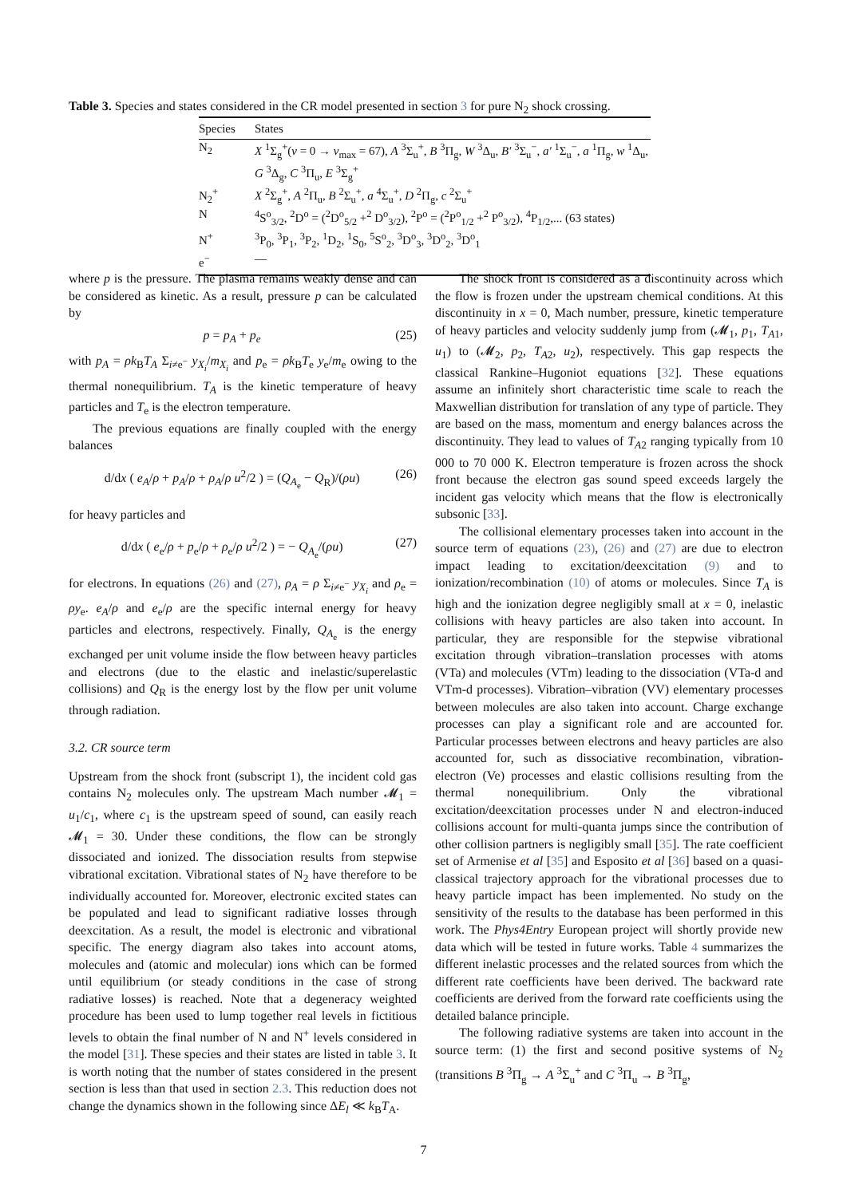Table 3. Species and states considered in the CR model presented in section 3 for pure N<sub>2</sub> shock crossing.
| Species | States |
| --- | --- |
| N<sub>2</sub> | X <sup>1</sup>Σ<sub>g</sub><sup>+</sup>( v = 0 → v<sub>max</sub> = 67), A <sup>3</sup>Σ<sub>u</sub><sup>+</sup>, B <sup>3</sup>Π<sub>g</sub>, W <sup>3</sup>Δ<sub>u</sub>, B′ <sup>3</sup>Σ<sub>u</sub><sup>−</sup>, a′ <sup>1</sup>Σ<sub>u</sub><sup>−</sup>, a <sup>1</sup>Π<sub>g</sub>, w <sup>1</sup>Δ<sub>u</sub>, G <sup>3</sup>Δ<sub>g</sub>, C <sup>3</sup>Π<sub>u</sub>, E <sup>3</sup>Σ<sub>g</sub><sup>+</sup> |
| N<sub>2</sub><sup>+</sup> | X <sup>2</sup>Σ<sub>g</sub><sup>+</sup>, A <sup>2</sup>Π<sub>u</sub>, B <sup>2</sup>Σ<sub>u</sub><sup>+</sup>, a <sup>4</sup>Σ<sub>u</sub><sup>+</sup>, D <sup>2</sup>Π<sub>g</sub>, c <sup>2</sup>Σ<sub>u</sub><sup>+</sup> |
| N | <sup>4</sup> S<sup>o</sup><sub>3/2</sub>, <sup>2</sup>D<sup>o</sup> = (<sup>2</sup>D<sup>o</sup><sub>5/2</sub> +<sup>2</sup> D<sup>o</sup><sub>3/2</sub>), <sup>2</sup>P<sup>o</sup> = (<sup>2</sup>P<sup>o</sup><sub>1/2</sub> +<sup>2</sup> P<sup>o</sup><sub>3/2</sub>), <sup>4</sup>P<sub>1/2</sub>,... (63 states) |
| N<sup>+</sup> | <sup>3</sup> P<sub>0</sub>, <sup>3</sup>P<sub>1</sub>, <sup>3</sup>P<sub>2</sub>, <sup>1</sup>D<sub>2</sub>, <sup>1</sup>S<sub>0</sub>, <sup>5</sup>S<sup>o</sup><sub>2</sub>, <sup>3</sup>D<sup>o</sup><sub>3</sub>, <sup>3</sup>D<sup>o</sup><sub>2</sub>, <sup>3</sup>D<sup>o</sup><sub>1</sub> |
| e<sup>−</sup> | — |
where p is the pressure. The plasma remains weakly dense and can be considered as kinetic. As a result, pressure p can be calculated by
p = p<sub>A</sub> + p<sub>e</sub> (25)
with p<sub>A</sub> = ρk<sub>B</sub>T<sub>A</sub> Σ<sub>i≠e<sup>−</sup></sub> y<sub>X<sub>i</sub></sub>/m<sub>X<sub>i</sub></sub> and p<sub>e</sub> = ρk<sub>B</sub>T<sub>e</sub> y<sub>e</sub>/m<sub>e</sub> owing to the thermal nonequilibrium. T<sub>A</sub> is the kinetic temperature of heavy particles and T<sub>e</sub> is the electron temperature.
The previous equations are finally coupled with the energy balances
d/dx ( e<sub>A</sub>/ρ + p<sub>A</sub>/ρ + ρ<sub>A</sub>/ρ u<sup>2</sup>/2 ) = (Q<sub>A<sub>e</sub></sub> − Q<sub>R</sub>)/(ρu) (26)
for heavy particles and
d/dx ( e<sub>e</sub>/ρ + p<sub>e</sub>/ρ + ρ<sub>e</sub>/ρ u<sup>2</sup>/2 ) = − Q<sub>A<sub>e</sub></sub>/(ρu) (27)
for electrons. In equations (26) and (27), ρ<sub>A</sub> = ρ Σ<sub>i≠e<sup>−</sup></sub> y<sub>X<sub>i</sub></sub> and ρ<sub>e</sub> = ρy<sub>e</sub>. e<sub>A</sub>/ρ and e<sub>e</sub>/ρ are the specific internal energy for heavy particles and electrons, respectively. Finally, Q<sub>A<sub>e</sub></sub> is the energy exchanged per unit volume inside the flow between heavy particles and electrons (due to the elastic and inelastic/superelastic collisions) and Q<sub>R</sub> is the energy lost by the flow per unit volume through radiation.
3.2. CR source term
Upstream from the shock front (subscript 1), the incident cold gas contains N<sub>2</sub> molecules only. The upstream Mach number 𝓜<sub>1</sub> = u<sub>1</sub>/c<sub>1</sub>, where c<sub>1</sub> is the upstream speed of sound, can easily reach 𝓜<sub>1</sub> = 30. Under these conditions, the flow can be strongly dissociated and ionized. The dissociation results from stepwise vibrational excitation. Vibrational states of N<sub>2</sub> have therefore to be individually accounted for. Moreover, electronic excited states can be populated and lead to significant radiative losses through deexcitation. As a result, the model is electronic and vibrational specific. The energy diagram also takes into account atoms, molecules and (atomic and molecular) ions which can be formed until equilibrium (or steady conditions in the case of strong radiative losses) is reached. Note that a degeneracy weighted procedure has been used to lump together real levels in fictitious levels to obtain the final number of N and N<sup>+</sup> levels considered in the model [31]. These species and their states are listed in table 3. It is worth noting that the number of states considered in the present section is less than that used in section 2.3. This reduction does not change the dynamics shown in the following since ΔE<sub>l</sub> ≪ k<sub>B</sub>T<sub>A</sub>.
The shock front is considered as a discontinuity across which the flow is frozen under the upstream chemical conditions. At this discontinuity in x = 0, Mach number, pressure, kinetic temperature of heavy particles and velocity suddenly jump from (𝓜<sub>1</sub>, p<sub>1</sub>, T<sub>A1</sub>, u<sub>1</sub>) to (𝓜<sub>2</sub>, p<sub>2</sub>, T<sub>A2</sub>, u<sub>2</sub>), respectively. This gap respects the classical Rankine–Hugoniot equations [32]. These equations assume an infinitely short characteristic time scale to reach the Maxwellian distribution for translation of any type of particle. They are based on the mass, momentum and energy balances across the discontinuity. They lead to values of T<sub>A2</sub> ranging typically from 10 000 to 70 000 K. Electron temperature is frozen across the shock front because the electron gas sound speed exceeds largely the incident gas velocity which means that the flow is electronically subsonic [33].
The collisional elementary processes taken into account in the source term of equations (23), (26) and (27) are due to electron impact leading to excitation/deexcitation (9) and to ionization/recombination (10) of atoms or molecules. Since T<sub>A</sub> is high and the ionization degree negligibly small at x = 0, inelastic collisions with heavy particles are also taken into account. In particular, they are responsible for the stepwise vibrational excitation through vibration–translation processes with atoms (VTa) and molecules (VTm) leading to the dissociation (VTa-d and VTm-d processes). Vibration–vibration (VV) elementary processes between molecules are also taken into account. Charge exchange processes can play a significant role and are accounted for. Particular processes between electrons and heavy particles are also accounted for, such as dissociative recombination, vibration-electron (Ve) processes and elastic collisions resulting from the thermal nonequilibrium. Only the vibrational excitation/deexcitation processes under N and electron-induced collisions account for multi-quanta jumps since the contribution of other collision partners is negligibly small [35]. The rate coefficient set of Armenise et al [35] and Esposito et al [36] based on a quasi-classical trajectory approach for the vibrational processes due to heavy particle impact has been implemented. No study on the sensitivity of the results to the database has been performed in this work. The Phys4Entry European project will shortly provide new data which will be tested in future works. Table 4 summarizes the different inelastic processes and the related sources from which the different rate coefficients have been derived. The backward rate coefficients are derived from the forward rate coefficients using the detailed balance principle.
The following radiative systems are taken into account in the source term: (1) the first and second positive systems of N<sub>2</sub> (transitions B <sup>3</sup>Π<sub>g</sub> → A <sup>3</sup>Σ<sub>u</sub><sup>+</sup> and C <sup>3</sup>Π<sub>u</sub> → B <sup>3</sup>Π<sub>g</sub>,
7